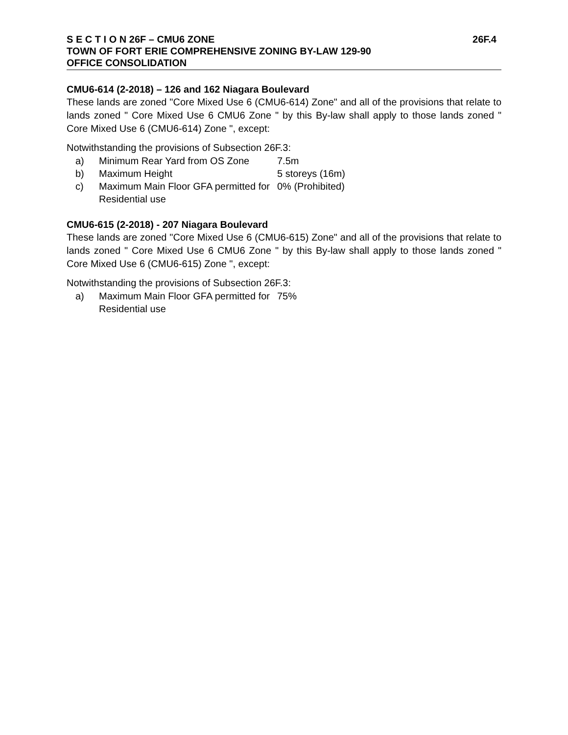S E C T I O N 26F – CMU6 ZONE 26F.4
TOWN OF FORT ERIE COMPREHENSIVE ZONING BY-LAW 129-90
OFFICE CONSOLIDATION
CMU6-614 (2-2018) – 126 and 162 Niagara Boulevard
These lands are zoned "Core Mixed Use 6 (CMU6-614) Zone" and all of the provisions that relate to lands zoned " Core Mixed Use 6 CMU6 Zone " by this By-law shall apply to those lands zoned " Core Mixed Use 6 (CMU6-614) Zone ", except:
Notwithstanding the provisions of Subsection 26F.3:
| a) | Minimum Rear Yard from OS Zone | 7.5m |
| b) | Maximum Height | 5 storeys (16m) |
| c) | Maximum Main Floor GFA permitted for Residential use | 0% (Prohibited) |
CMU6-615 (2-2018) - 207 Niagara Boulevard
These lands are zoned "Core Mixed Use 6 (CMU6-615) Zone" and all of the provisions that relate to lands zoned " Core Mixed Use 6 CMU6 Zone " by this By-law shall apply to those lands zoned " Core Mixed Use 6 (CMU6-615) Zone ", except:
Notwithstanding the provisions of Subsection 26F.3:
| a) | Maximum Main Floor GFA permitted for Residential use | 75% |